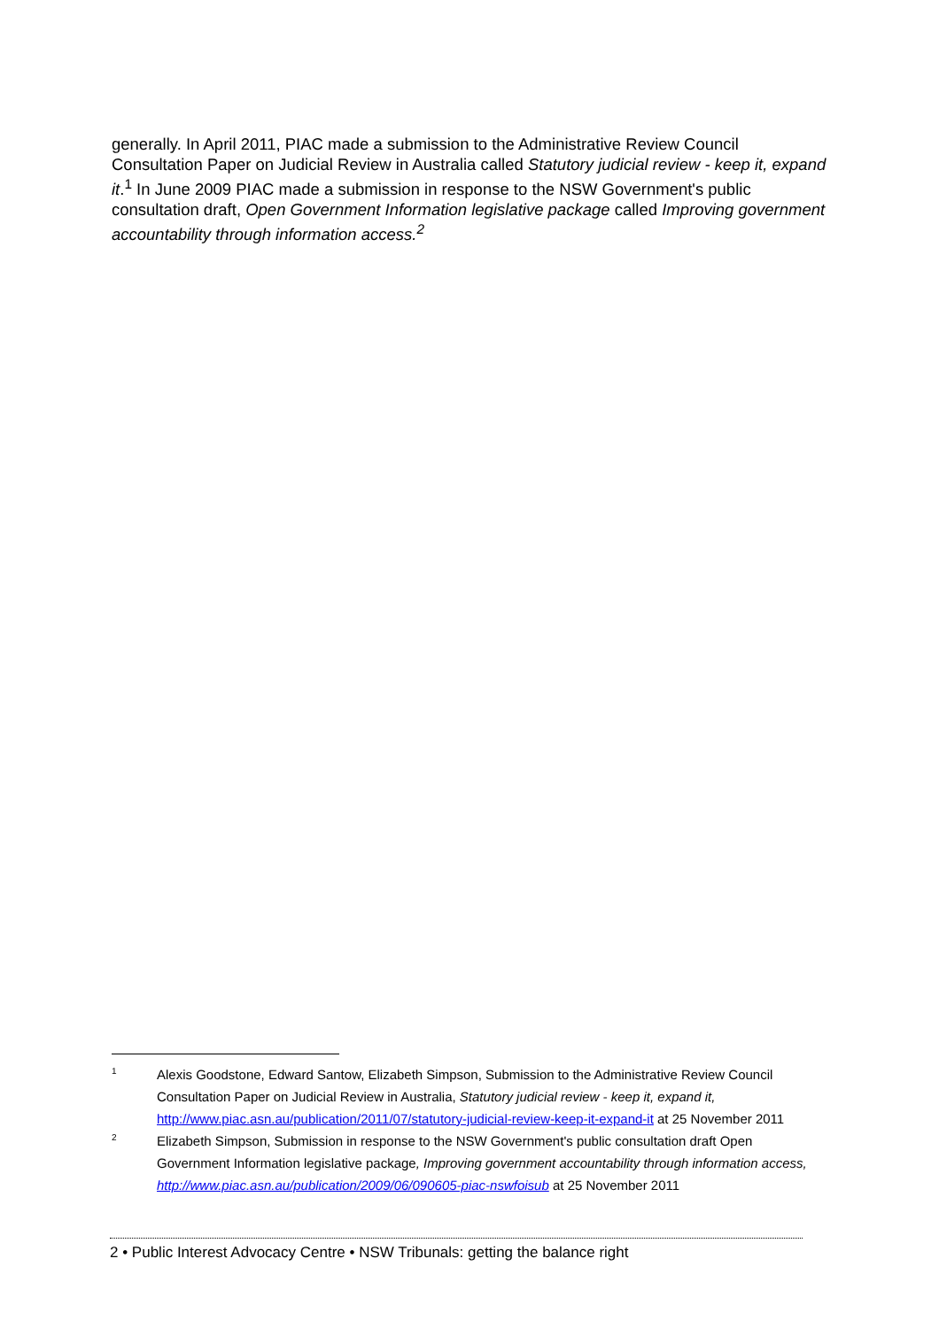generally. In April 2011, PIAC made a submission to the Administrative Review Council Consultation Paper on Judicial Review in Australia called Statutory judicial review - keep it, expand it.<sup>1</sup> In June 2009 PIAC made a submission in response to the NSW Government's public consultation draft, Open Government Information legislative package called Improving government accountability through information access.<sup>2</sup>
1
Alexis Goodstone, Edward Santow, Elizabeth Simpson, Submission to the Administrative Review Council Consultation Paper on Judicial Review in Australia, Statutory judicial review - keep it, expand it, http://www.piac.asn.au/publication/2011/07/statutory-judicial-review-keep-it-expand-it at 25 November 2011
2
Elizabeth Simpson, Submission in response to the NSW Government's public consultation draft Open Government Information legislative package, Improving government accountability through information access, http://www.piac.asn.au/publication/2009/06/090605-piac-nswfoisub at 25 November 2011
2 • Public Interest Advocacy Centre • NSW Tribunals: getting the balance right